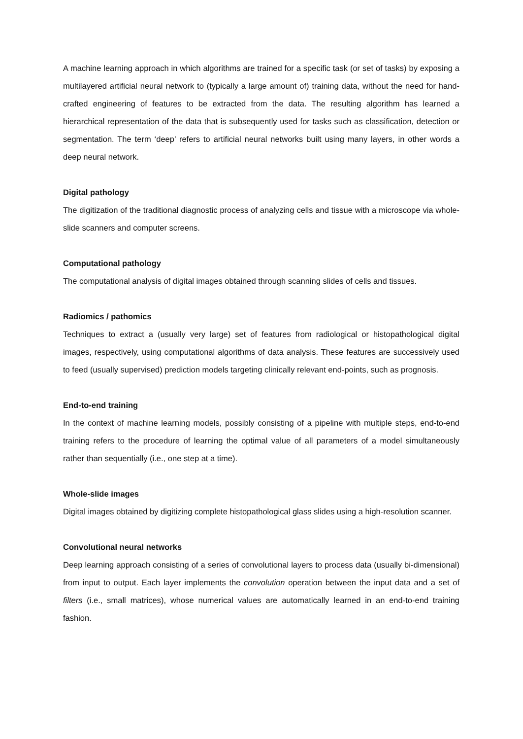A machine learning approach in which algorithms are trained for a specific task (or set of tasks) by exposing a multilayered artificial neural network to (typically a large amount of) training data, without the need for hand-crafted engineering of features to be extracted from the data. The resulting algorithm has learned a hierarchical representation of the data that is subsequently used for tasks such as classification, detection or segmentation. The term ‘deep’ refers to artificial neural networks built using many layers, in other words a deep neural network.
Digital pathology
The digitization of the traditional diagnostic process of analyzing cells and tissue with a microscope via whole-slide scanners and computer screens.
Computational pathology
The computational analysis of digital images obtained through scanning slides of cells and tissues.
Radiomics / pathomics
Techniques to extract a (usually very large) set of features from radiological or histopathological digital images, respectively, using computational algorithms of data analysis. These features are successively used to feed (usually supervised) prediction models targeting clinically relevant end-points, such as prognosis.
End-to-end training
In the context of machine learning models, possibly consisting of a pipeline with multiple steps, end-to-end training refers to the procedure of learning the optimal value of all parameters of a model simultaneously rather than sequentially (i.e., one step at a time).
Whole-slide images
Digital images obtained by digitizing complete histopathological glass slides using a high-resolution scanner.
Convolutional neural networks
Deep learning approach consisting of a series of convolutional layers to process data (usually bi-dimensional) from input to output. Each layer implements the convolution operation between the input data and a set of filters (i.e., small matrices), whose numerical values are automatically learned in an end-to-end training fashion.